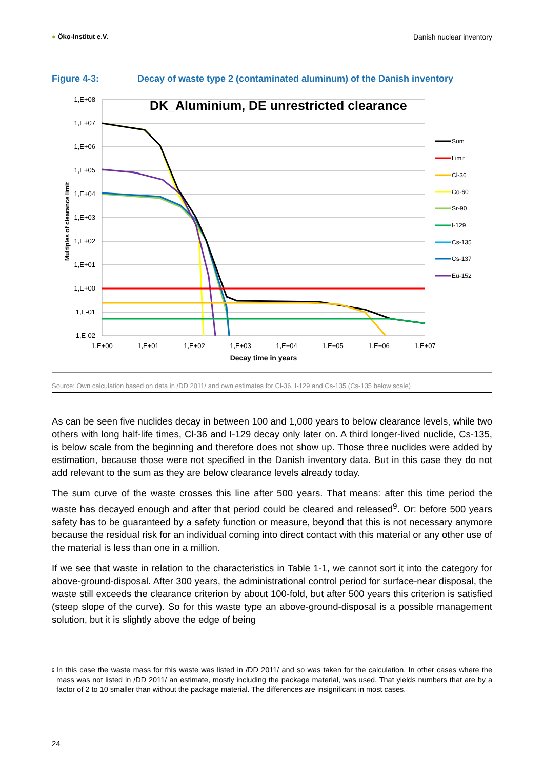● Öko-Institut e.V. Danish nuclear inventory
Figure 4-3: Decay of waste type 2 (contaminated aluminum) of the Danish inventory
DK_Aluminium, DE unrestricted clearance
1,E+08
1,E+07
1,E+06
1,E+05
1,E+04
1,E+03
1,E+02
1,E+01
1,E+00
1,E-01
1,E-02
1,E+00
1,E+01
1,E+02
1,E+03
1,E+04
1,E+05
1,E+06
1,E+07
Decay time in years
Multiples of clearance limit
Sum
Limit
Cl-36
Co-60
Sr-90
I-129
Cs-135
Cs-137
Eu-152
Source: Own calculation based on data in /DD 2011/ and own estimates for Cl-36, I-129 and Cs-135 (Cs-135 below scale)
As can be seen five nuclides decay in between 100 and 1,000 years to below clearance levels, while two others with long half-life times, Cl-36 and I-129 decay only later on. A third longer-lived nuclide, Cs-135, is below scale from the beginning and therefore does not show up. Those three nuclides were added by estimation, because those were not specified in the Danish inventory data. But in this case they do not add relevant to the sum as they are below clearance levels already today.
The sum curve of the waste crosses this line after 500 years. That means: after this time period the waste has decayed enough and after that period could be cleared and released<sup>9</sup>. Or: before 500 years safety has to be guaranteed by a safety function or measure, beyond that this is not necessary anymore because the residual risk for an individual coming into direct contact with this material or any other use of the material is less than one in a million.
If we see that waste in relation to the characteristics in Table 1-1, we cannot sort it into the category for above-ground-disposal. After 300 years, the administrational control period for surface-near disposal, the waste still exceeds the clearance criterion by about 100-fold, but after 500 years this criterion is satisfied (steep slope of the curve). So for this waste type an above-ground-disposal is a possible management solution, but it is slightly above the edge of being
<sup>9</sup> In this case the waste mass for this waste was listed in /DD 2011/ and so was taken for the calculation. In other cases where the mass was not listed in /DD 2011/ an estimate, mostly including the package material, was used. That yields numbers that are by a factor of 2 to 10 smaller than without the package material. The differences are insignificant in most cases.
24